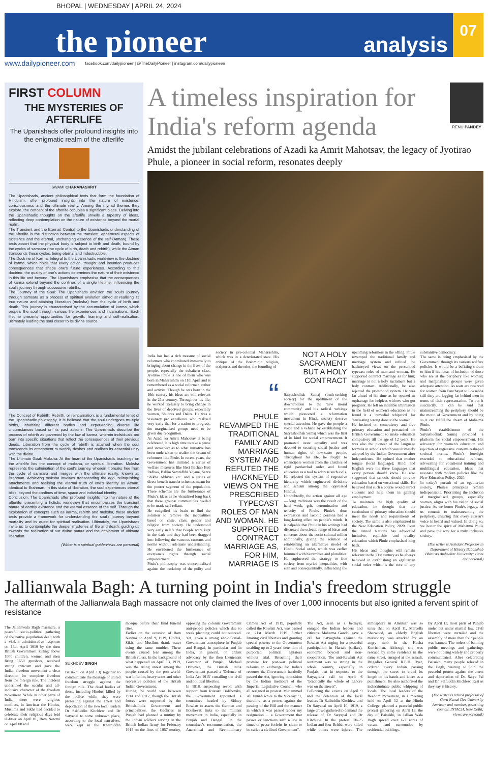BHOPAL | WEDNESDAY | APRIL 24, 2024
the pioneer
analysis
07
www.dailypioneer.com facebook.com/dailypioneer | @TheDailyPioneer | instagram.com/dailypioneer/
FIRST COLUMN
THE MYSTERIES OF AFTERLIFE
The Upanishads offer profound insights into the enigmatic realm of the afterlife
SWAMI CHARANASHRIT
The Upanishads, ancient philosophical texts that form the foundation of Hinduism, offer profound insights into the nature of existence, consciousness and the ultimate reality. Among the myriad themes they explore, the concept of the afterlife occupies a significant place. Delving into the Upanishadic thoughts on the afterlife unveils a tapestry of ideas, reflecting deep contemplation on the nature of existence beyond the mortal realm.
The Transient and the Eternal: Central to the Upanishadic understanding of the afterlife is the distinction between the transient, ephemeral aspects of existence and the eternal, unchanging essence of the self (Atman). These texts assert that the physical body is subject to birth and death, bound by the cycles of samsara (the cycle of birth, death and rebirth), while the Atman transcends these cycles, being eternal and indestructible.
The Doctrine of Karma: Integral to the Upanishadic worldview is the doctrine of karma, which holds that every action, thought and intention produces consequences that shape one's future experiences. According to this doctrine, the quality of one's actions determines the nature of their existence in this life and beyond. The Upanishads emphasise that the consequences of karma extend beyond the confines of a single lifetime, influencing the soul's journey through successive rebirths.
The Journey of the Soul: The Upanishads envision the soul's journey through samsara as a process of spiritual evolution aimed at realising its true nature and attaining liberation (moksha) from the cycle of birth and death. This journey is characterised by the accumulation of karma, which propels the soul through various life experiences and incarnations. Each lifetime presents opportunities for growth, learning and self-realisation, ultimately leading the soul closer to its divine source.
The Concept of Rebirth: Rebirth, or reincarnation, is a fundamental tenet of the Upanishadic philosophy. It is believed that the soul undergoes multiple births, inhabiting different bodies and experiencing diverse life circumstances based on its past actions. The Upanishads describe the process of rebirth as governed by the law of karma, wherein individuals are born into specific situations that reflect the consequences of their previous deeds. Liberation from the cycle of rebirth is attained when the soul transcends its attachment to worldly desires and realises its essential unity with the divine.
The Ultimate Goal: Moksha: At the heart of the Upanishadic teachings on the afterlife lies the concept of moksha, or spiritual liberation. Moksha represents the culmination of the soul's journey, wherein it breaks free from the cycle of samsara and merges with the ultimate reality, known as Brahman. Achieving moksha involves transcending the ego, relinquishing attachments and realising the eternal truth of one's identity as Atman, identical to Brahman. In this state of liberation, the soul experiences eternal bliss, beyond the confines of time, space and individual identity.
Conclusion: The Upanishads offer profound insights into the nature of the afterlife, presenting a holistic worldview that encompasses the transient nature of earthly existence and the eternal essence of the self. Through the exploration of concepts such as karma, rebirth and moksha, these ancient texts provide a framework for understanding the soul's journey beyond mortality and its quest for spiritual realisation. Ultimately, the Upanishads invite us to contemplate the deeper mysteries of life and death, guiding us towards the realisation of our divine nature and the attainment of ultimate liberation.
(Writer is a spiritual guide;views are personal)
A timeless inspiration for India's reform agenda
RENU PANDEY
Amidst the jubilant celebrations of Azadi ka Amrit Mahotsav, the legacy of Jyotirao Phule, a pioneer in social reform, resonates deeply
India has had a rich treasure of social reformers who contributed immensely to bringing about change in the lives of the people, especially the subaltern class. Jyotirao Phule is one of them who was born in Maharashtra on 11th April and is remembered as a social reformer, author and activist. Though he was born in the 19th century his ideas are still relevant in the 21st century. Throughout his life, he worked tirelessly to bring change in the lives of deprived groups, especially women, Shudras and Dalits. He was a visionary par excellence who realised very early that for a nation to progress, the marginalised groups need to be given due recognition.
As Azadi ka Amrit Mahotsav is being celebrated, it is high time to take a pause and introspect as to what initiative has been undertaken to realise the dream of reformers like Phule. In recent years, the Government has initiated a series of welfare measures like Beti Bachao Beti Padhao, Balika Samridhhi Yojana, Sarva Shikha Abhiyan etc. and a series of direct benefit transfer schemes meant for the poorer segment of the population. These schemes are the furtherance of Phule's ideas as he visualised long back that these groups/ communities needed to be made self-reliant.
He cudgelled his brain to find the solution to remove the inequalities based on caste, class, gender and religion from society. He understood very early in life that People were kept in the dark and they had been dragged into following the vacuous customs and norms without adequate understanding. He envisioned the furtherance of everyone's rights through social empowerment.
Phule's philosophy was conceptualised against the backdrop of the polity and society in pre-colonial Maharashtra, which was in a deteriorated state. His critique of the Brahminic religion, scriptures and theories, the founding of
“
PHULE REVAMPED THE TRADITIONAL FAMILY AND MARRIAGE SYSTEM AND REFUTED THE HACKNEYED VIEWS ON THE PRESCRIBED TYPECAST ROLES OF MAN AND WOMAN. HE SUPPORTED CONTRACT MARRIAGE AS, FOR HIM, MARRIAGE IS NOT A HOLY SACRAMENT BUT A HOLY CONTRACT
Satyashodhak Samaj (truth-seeking society) for the upliftment of the downtrodden to the 'new moral community' and his radical writings which pioneered a reformation movement in Hindu society deserve special attention. He gave the people a voice and a vehicle by establishing the Satyashodhak Samaj which was the first of its kind for social empowerment. It promoted caste equality and was devoted to securing social justice and human rights of low-caste people. Throughout his life, he fought to emancipate women from the clutches of rigid patriarchal order and found education as a tool to address such evils. He rejected the system of regressive hierarchy which engineered divisions and schism among the oppressed Hindus.
Undoubtedly, the action against all age — long traditions was the result of the hard work, grit, determination and tenacity of Phule. Phule's dour expression and laconic persona had a long-lasting effect on people's minds. It is palpable that Phule in his writings had discussed the eclectic range of ideas and concerns about the socio-cultural milieu additionally, giving the solution of establishing an alternative model of Hindu Social order, which was earlier brimmed with hierarchies and pluralities
He engineered the strategy to free society from myriad inequalities, with elan and consequentially, influencing the upcoming reformers in the offing. Phule revamped the traditional family and marriage system and refuted the hackneyed views on the prescribed typecast roles of man and woman. He supported contract marriage as for him; marriage is not a holy sacrament but a holy contract. Additionally, he also rejected the priesthood system. He was far ahead of his time as he opened an orphanage for helpless widows who got pregnant. He left an indelible impression in the field of women's education as he found it a 'remedial whipcord' for 'nauseating wrong done to the women'.
He insisted on compulsory and free primary education and persuaded the British Government to make education compulsory till the age of 12 years. He was also the pioneer of the language formula in schools which was ultimately adopted by the Indian Government after independence. He opined that mother tongue (local language); Hindi and English were the three languages that every person should know. He also suggested that schools should provide education based on vocational skills. He believed that such a course would attract students and help them in gaining employment.
To maintain the high quality of education, he thought that the curriculum of primary education should meet the needs and requirements of society. The same is also emphasised in the New Education Policy, 2020. Even the United Nations has advocated inclusive, equitable and quality education which Phule emphasised long back.
His ideas and thoughts will remain relevant in the 21st century as he always believed in establishing an egalitarian social order which is the core of any substantive democracy.
The same is being emphasised by the Government through its various welfare policies. It would be a befitting tribute to him if his ideas of inclusion of those who are at the periphery like women; and marginalised groups were given adequate attention. As seats are reserved for women from Panchayat to Loksabha still they are lagging far behind men in terms of their representation. To put it succinctly, it can be said that mainstreaming the periphery should be the motto of Government and by doing so it can fulfill the dream of Mahatma Phule.
Phule's establishment of the Satyashodhak Samaj provided a platform for social empowerment. His advocacy for women's education and rejection of regressive customs reshaped societal norms. Phule's foresight extended to educational reforms, advocating for vocational training and multilingual education, ideas that resonate with modern policies like the New Education Policy, 2020.
In today's pursuit of an egalitarian society, Phule's principles remain indispensable. Prioritising the inclusion of marginalised groups, especially women, aligns with his vision of social justice. As we honor Phule's legacy, let us commit to mainstreaming the periphery, ensuring that every citizen's voice is heard and valued. In doing so, we honor the spirit of Mahatma Phule and pave the way for a truly inclusive society.
(The writer is Assistant Professor in Department of History Babasaheb Bhimrao Ambedkar University; views are personal)
Jallianwala Bagh: A turning point in India's freedom struggle
The aftermath of the Jallianwala Bagh massacre not only claimed the lives of over 1,000 innocents but also ignited a fervent spirit of resistance
The Jallianwala Bagh massacre, a peaceful socio-political gathering of the native population dealt with a violent administrative response on 13th April 1919 by the then British Government killing above 1000 children, women and men firing 1650 gunshots, received strong criticism and gave the Indian freedom movement a clear direction for complete freedom from the foreign rule. The incident underlined the secular and all-inclusive character of the freedom movement. While in other parts of India, there were religious conflicts, in Amritsar the Hindus, Muslims and Sikhs had decided to celebrate their religious days (eid ul-fitter on April 01, Ram Nowmi on April 08 and
SUKHDEV SINGH
Baisakhi on April 13) together to communicate the message of united freedom struggle against the foreign rule. The dead bodies of those, including Hindus, killed by the police while they were protesting against the arrest and deportation of the two local leaders Dr Saifuddin Kitchlew and Dr Satyapal to some unknown place, according to the local narratives, were kept in the Khairuddin mosque before their final funeral rites.
Earlier on the occasion of Ram Nawmi on April 9, 1919, Hindus, Sikhs and Muslims drank water using the same tumbler. These events caused fear among the British rulers. In the background of what happened on April 13, 1919, was the rising unrest among the people caused by the post-world-war inflation, heavy taxes and other repressive policies of the British Indian Government.
During the world war between 1914 and 1917, though the British forces were supported by the British-India Government and principalities, the Gadhries in Punjab had planned a mutiny by the Indian soldiers serving in the British Indian Army for February 1915 on the lines of 1857 mutiny, opposing the colonial Government anti-people policies which due to weak planning could not succeed. Yet, given a strong and-colonial-Government atmosphere in Punjab and Bengal, in particular and in India, in general, on ardent advocacy by the then Lieutenant Governor of Punjab, Michael O'Dwyer, the British India Government passed a 'Defence of India Act 1915' curtailing the civil and political liberties.
In 1918, suspecting revolt with support from Russian Bolsheviks, the Government appointed a committee headed by Sidney Rowlatt to assess the German and Bolshevik links to the militant movement in India, especially in Punjab and Bengal. On the committee's recommendation, the Anarchical and Revolutionary Crimes Act of 1919, popularly called the Rowlatt Act, was passed on 21st March 1919 further limiting civil liberties and granting special powers to the Government enabling up to 2 years' detention of purported political agitators without trial. Breaching their promise for post-war political reforms in exchange for India's resoures the Government hurriedly passed the Act, ignoring opposition by the Indian members of the Imperial Legislative Council, who all resigned in protest. Muhammad Ali Jinnah wrote to the Viceroy: "I, therefore, as a protest against the passing of the Bill and the manner in which it was passed tender my resignation ... a Government that passes or sanctions such a law in times of peace forfeits its claim to be called a civilised Government".
The Act, seen as a betrayal, enraged the Indian leaders and citizens. Mahatma Gandhi gave a call for Satyagraha against the Rowlatt Act urging for a peaceful participation in Hartals (strikes), economic boycott and non-cooperation. The anti-Rewlatt Act sentiment was so strong in the whole country, especially in Punjab, that in response to the Satyagraha call on April 6 "practically the whole of Lahore was on the streets".
Following the events on April 9 and the detention of the local leaders Dr Saifuddin Kitchlew and Dr Satyapal on April 10, 1919, a large crowd gathered to demand the release of Dr Satyapal and Dr Kitchlew. In the protest, 20-25 Indian and four British were killed while others were injured. The atmosphere in Amritsar was so tense that on April 11, Marcella Sherwood, an elderly English missionary was attacked by an angry mob in the Kucha Kurrichhan. Although she was rescued by some residents in the same street, enraged at the assault, Brigadier General R.E.H. Dyer, ordered every Indian passing through the street to crawl its length on his hands and knees as a punishment. He also authorised the indiscriminate public whipping of locals. The local leaders of the freedom movement, in a meeting held on April 12 at the Hindu College, planned a peaceful public protest gathering on April 13, the day of Baisakhi, in Jallian Wala Bagh spread over 6-7 acres of vacant land surrounded by residential buildings.
By April 13, most parts of Punjab under put under martial law. Civil liberties were curtailed and the assembly of more than four people was banned. The orders of banning public meetings and gatherings were not being widely and properly communicated. After celebrating Baisakhi many people relaxed in the Bagh, waiting to join the peaceful protest against the arrest and deportation of Dr. Satya Pal and Dr. Saifuddin Kitchlew. Rest as they say is history.
(The writer is retired professor of Guru Nanak Dev University Amritsar and member, governing council, INTACH, New Delhi; views are personal)